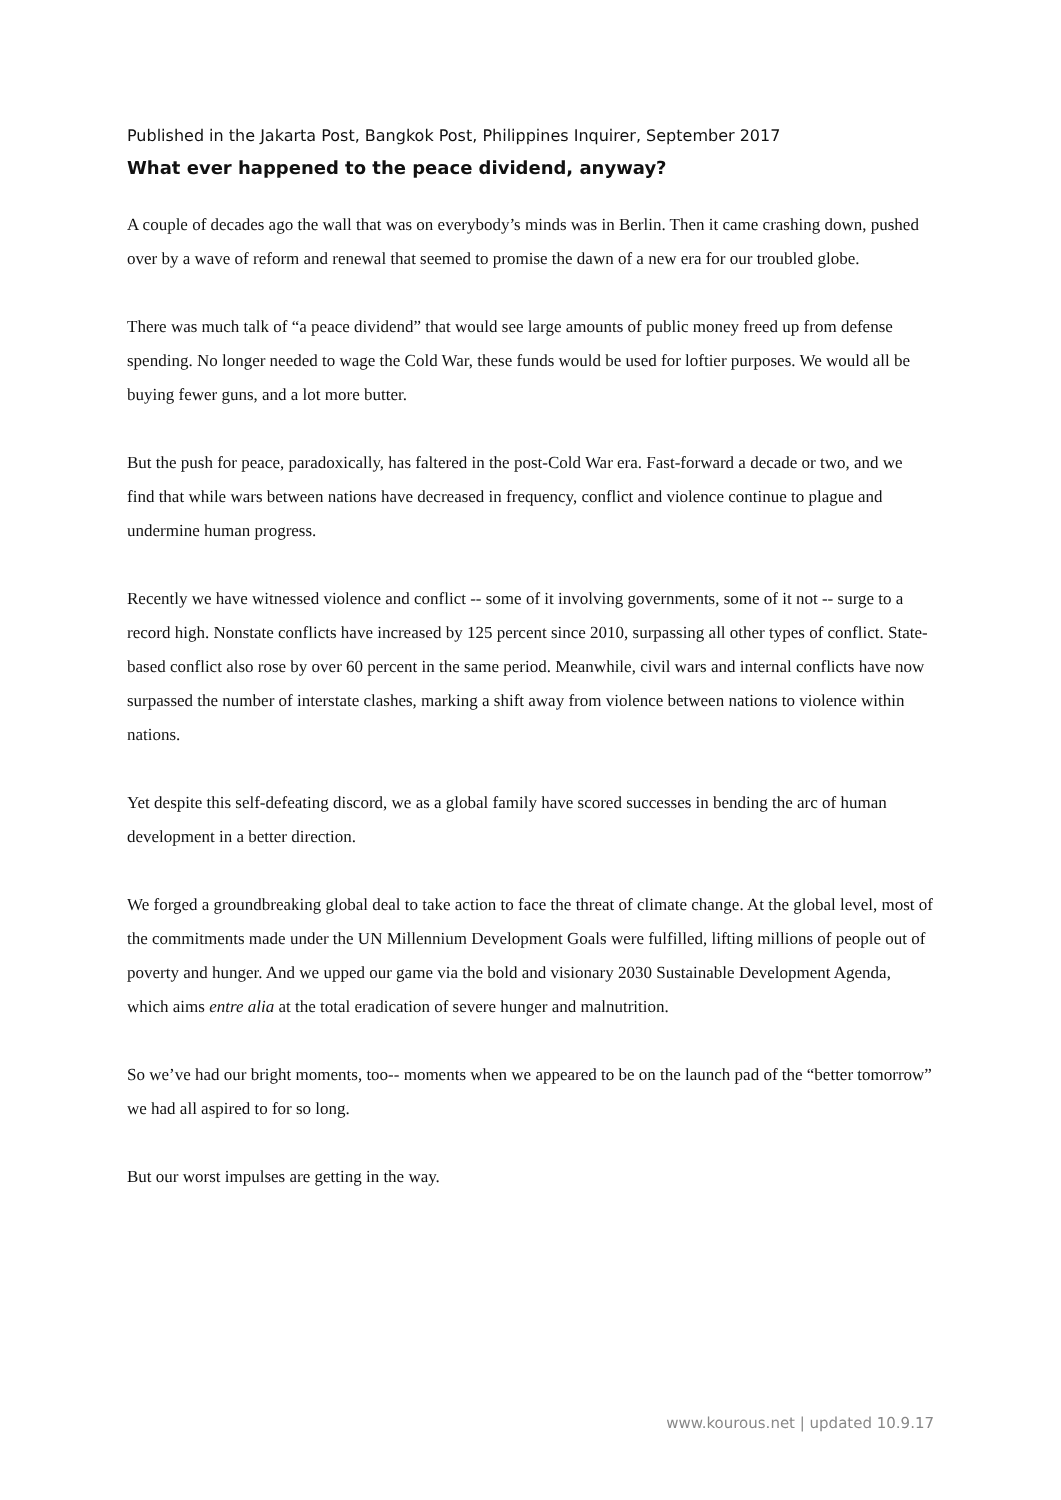Published in the Jakarta Post, Bangkok Post, Philippines Inquirer, September 2017
What ever happened to the peace dividend, anyway?
A couple of decades ago the wall that was on everybody’s minds was in Berlin. Then it came crashing down, pushed over by a wave of reform and renewal that seemed to promise the dawn of a new era for our troubled globe.
There was much talk of “a peace dividend” that would see large amounts of public money freed up from defense spending. No longer needed to wage the Cold War, these funds would be used for loftier purposes. We would all be buying fewer guns, and a lot more butter.
But the push for peace, paradoxically, has faltered in the post-Cold War era. Fast-forward a decade or two, and we find that while wars between nations have decreased in frequency, conflict and violence continue to plague and undermine human progress.
Recently we have witnessed violence and conflict -- some of it involving governments, some of it not -- surge to a record high. Nonstate conflicts have increased by 125 percent since 2010, surpassing all other types of conflict. State-based conflict also rose by over 60 percent in the same period. Meanwhile, civil wars and internal conflicts have now surpassed the number of interstate clashes, marking a shift away from violence between nations to violence within nations.
Yet despite this self-defeating discord, we as a global family have scored successes in bending the arc of human development in a better direction.
We forged a groundbreaking global deal to take action to face the threat of climate change. At the global level, most of the commitments made under the UN Millennium Development Goals were fulfilled, lifting millions of people out of poverty and hunger. And we upped our game via the bold and visionary 2030 Sustainable Development Agenda, which aims entre alia at the total eradication of severe hunger and malnutrition.
So we’ve had our bright moments, too-- moments when we appeared to be on the launch pad of the “better tomorrow” we had all aspired to for so long.
But our worst impulses are getting in the way.
www.kourous.net | updated 10.9.17